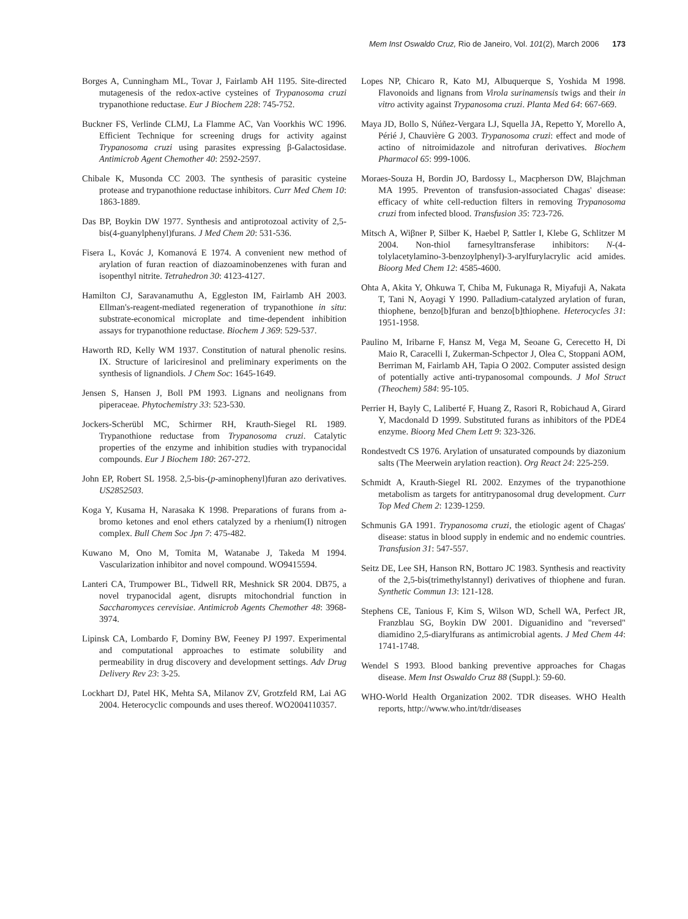Mem Inst Oswaldo Cruz, Rio de Janeiro, Vol. 101(2), March 2006 173
Borges A, Cunningham ML, Tovar J, Fairlamb AH 1195. Site-directed mutagenesis of the redox-active cysteines of Trypanosoma cruzi trypanothione reductase. Eur J Biochem 228: 745-752.
Buckner FS, Verlinde CLMJ, La Flamme AC, Van Voorkhis WC 1996. Efficient Technique for screening drugs for activity against Trypanosoma cruzi using parasites expressing β-Galactosidase. Antimicrob Agent Chemother 40: 2592-2597.
Chibale K, Musonda CC 2003. The synthesis of parasitic cysteine protease and trypanothione reductase inhibitors. Curr Med Chem 10: 1863-1889.
Das BP, Boykin DW 1977. Synthesis and antiprotozoal activity of 2,5-bis(4-guanylphenyl)furans. J Med Chem 20: 531-536.
Fisera L, Kovác J, Komanová E 1974. A convenient new method of arylation of furan reaction of diazoaminobenzenes with furan and isopenthyl nitrite. Tetrahedron 30: 4123-4127.
Hamilton CJ, Saravanamuthu A, Eggleston IM, Fairlamb AH 2003. Ellman's-reagent-mediated regeneration of trypanothione in situ: substrate-economical microplate and time-dependent inhibition assays for trypanothione reductase. Biochem J 369: 529-537.
Haworth RD, Kelly WM 1937. Constitution of natural phenolic resins. IX. Structure of lariciresinol and preliminary experiments on the synthesis of lignandiols. J Chem Soc: 1645-1649.
Jensen S, Hansen J, Boll PM 1993. Lignans and neolignans from piperaceae. Phytochemistry 33: 523-530.
Jockers-Scherübl MC, Schirmer RH, Krauth-Siegel RL 1989. Trypanothione reductase from Trypanosoma cruzi. Catalytic properties of the enzyme and inhibition studies with trypanocidal compounds. Eur J Biochem 180: 267-272.
John EP, Robert SL 1958. 2,5-bis-(p-aminophenyl)furan azo derivatives. US2852503.
Koga Y, Kusama H, Narasaka K 1998. Preparations of furans from a-bromo ketones and enol ethers catalyzed by a rhenium(I) nitrogen complex. Bull Chem Soc Jpn 7: 475-482.
Kuwano M, Ono M, Tomita M, Watanabe J, Takeda M 1994. Vascularization inhibitor and novel compound. WO9415594.
Lanteri CA, Trumpower BL, Tidwell RR, Meshnick SR 2004. DB75, a novel trypanocidal agent, disrupts mitochondrial function in Saccharomyces cerevisiae. Antimicrob Agents Chemother 48: 3968-3974.
Lipinsk CA, Lombardo F, Dominy BW, Feeney PJ 1997. Experimental and computational approaches to estimate solubility and permeability in drug discovery and development settings. Adv Drug Delivery Rev 23: 3-25.
Lockhart DJ, Patel HK, Mehta SA, Milanov ZV, Grotzfeld RM, Lai AG 2004. Heterocyclic compounds and uses thereof. WO2004110357.
Lopes NP, Chicaro R, Kato MJ, Albuquerque S, Yoshida M 1998. Flavonoids and lignans from Virola surinamensis twigs and their in vitro activity against Trypanosoma cruzi. Planta Med 64: 667-669.
Maya JD, Bollo S, Núñez-Vergara LJ, Squella JA, Repetto Y, Morello A, Périé J, Chauvière G 2003. Trypanosoma cruzi: effect and mode of actino of nitroimidazole and nitrofuran derivatives. Biochem Pharmacol 65: 999-1006.
Moraes-Souza H, Bordin JO, Bardossy L, Macpherson DW, Blajchman MA 1995. Preventon of transfusion-associated Chagas' disease: efficacy of white cell-reduction filters in removing Trypanosoma cruzi from infected blood. Transfusion 35: 723-726.
Mitsch A, Wiβner P, Silber K, Haebel P, Sattler I, Klebe G, Schlitzer M 2004. Non-thiol farnesyltransferase inhibitors: N-(4-tolylacetylamino-3-benzoylphenyl)-3-arylfurylacrylic acid amides. Bioorg Med Chem 12: 4585-4600.
Ohta A, Akita Y, Ohkuwa T, Chiba M, Fukunaga R, Miyafuji A, Nakata T, Tani N, Aoyagi Y 1990. Palladium-catalyzed arylation of furan, thiophene, benzo[b]furan and benzo[b]thiophene. Heterocycles 31: 1951-1958.
Paulino M, Iribarne F, Hansz M, Vega M, Seoane G, Cerecetto H, Di Maio R, Caracelli I, Zukerman-Schpector J, Olea C, Stoppani AOM, Berriman M, Fairlamb AH, Tapia O 2002. Computer assisted design of potentially active anti-trypanosomal compounds. J Mol Struct (Theochem) 584: 95-105.
Perrier H, Bayly C, Laliberté F, Huang Z, Rasori R, Robichaud A, Girard Y, Macdonald D 1999. Substituted furans as inhibitors of the PDE4 enzyme. Bioorg Med Chem Lett 9: 323-326.
Rondestvedt CS 1976. Arylation of unsaturated compounds by diazonium salts (The Meerwein arylation reaction). Org React 24: 225-259.
Schmidt A, Krauth-Siegel RL 2002. Enzymes of the trypanothione metabolism as targets for antitrypanosomal drug development. Curr Top Med Chem 2: 1239-1259.
Schmunis GA 1991. Trypanosoma cruzi, the etiologic agent of Chagas' disease: status in blood supply in endemic and no endemic countries. Transfusion 31: 547-557.
Seitz DE, Lee SH, Hanson RN, Bottaro JC 1983. Synthesis and reactivity of the 2,5-bis(trimethylstannyl) derivatives of thiophene and furan. Synthetic Commun 13: 121-128.
Stephens CE, Tanious F, Kim S, Wilson WD, Schell WA, Perfect JR, Franzblau SG, Boykin DW 2001. Diguanidino and "reversed" diamidino 2,5-diarylfurans as antimicrobial agents. J Med Chem 44: 1741-1748.
Wendel S 1993. Blood banking preventive approaches for Chagas disease. Mem Inst Oswaldo Cruz 88 (Suppl.): 59-60.
WHO-World Health Organization 2002. TDR diseases. WHO Health reports, http://www.who.int/tdr/diseases